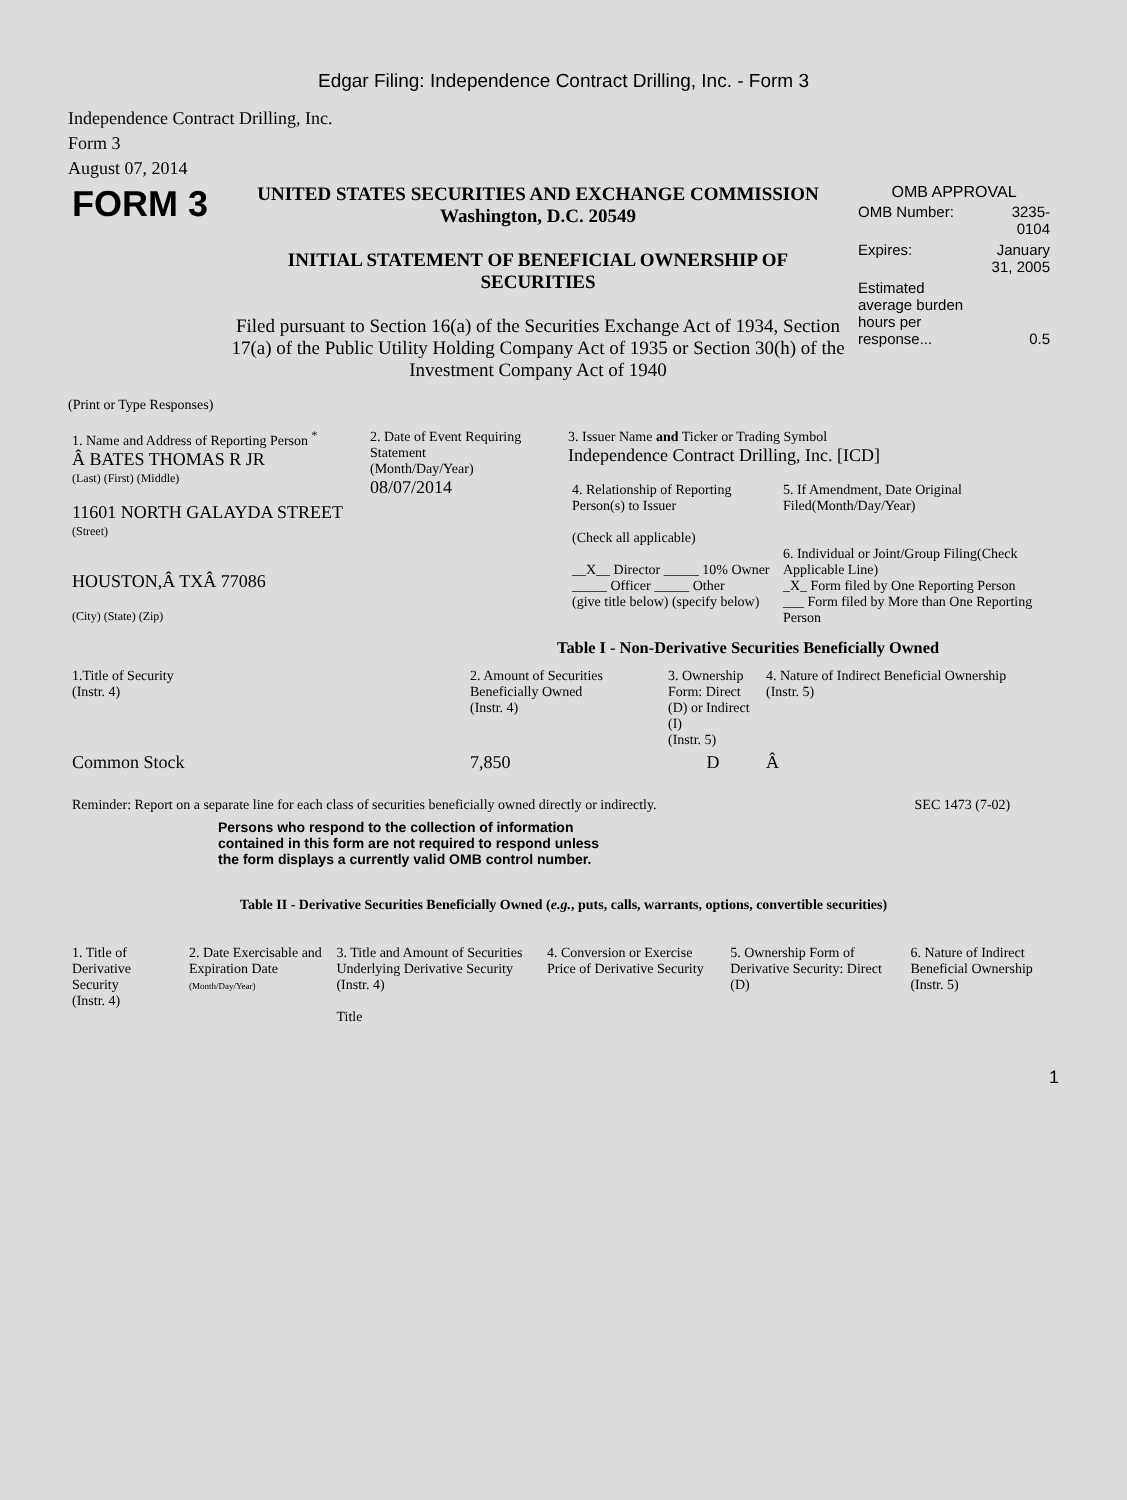Edgar Filing: Independence Contract Drilling, Inc. - Form 3
Independence Contract Drilling, Inc.
Form 3
August 07, 2014
| FORM 3 | UNITED STATES SECURITIES AND EXCHANGE COMMISSION Washington, D.C. 20549 INITIAL STATEMENT OF BENEFICIAL OWNERSHIP OF SECURITIES Filed pursuant to Section 16(a) of the Securities Exchange Act of 1934, Section 17(a) of the Public Utility Holding Company Act of 1935 or Section 30(h) of the Investment Company Act of 1940 | OMB APPROVAL / OMB Number: / 3235-0104 / / Expires: / January 31, 2005 / / Estimated average burden hours per response... / 0.5 / |
(Print or Type Responses)
| 1. Name and Address of Reporting Person <sup>*</sup> Â BATES THOMAS R JR (Last) (First) (Middle) 11601 NORTH GALAYDA STREET (Street) HOUSTON,Â TXÂ 77086 (City) (State) (Zip) | 2. Date of Event Requiring Statement (Month/Day/Year) 08/07/2014 | 3. Issuer Name and Ticker or Trading Symbol Independence Contract Drilling, Inc. [ICD] / 4. Relationship of Reporting Person(s) to Issuer (Check all applicable) __X__ Director _____ 10% Owner _____ Officer _____ Other (give title below) (specify below) / 5. If Amendment, Date Original Filed(Month/Day/Year) 6. Individual or Joint/Group Filing(Check Applicable Line) _X_ Form filed by One Reporting Person ___ Form filed by More than One Reporting Person / |
Table I - Non-Derivative Securities Beneficially Owned
| 1.Title of Security (Instr. 4) | 2. Amount of Securities Beneficially Owned (Instr. 4) | 3. Ownership Form: Direct (D) or Indirect (I) (Instr. 5) | 4. Nature of Indirect Beneficial Ownership (Instr. 5) |
| --- | --- | --- | --- |
| Common Stock | 7,850 | D | Â |
| Reminder: Report on a separate line for each class of securities beneficially owned directly or indirectly. | SEC 1473 (7-02) |
Persons who respond to the collection of information contained in this form are not required to respond unless the form displays a currently valid OMB control number.
Table II - Derivative Securities Beneficially Owned (e.g., puts, calls, warrants, options, convertible securities)
| 1. Title of Derivative Security (Instr. 4) | 2. Date Exercisable and Expiration Date (Month/Day/Year) | 3. Title and Amount of Securities Underlying Derivative Security (Instr. 4) Title | 4. Conversion or Exercise Price of Derivative Security | 5. Ownership Form of Derivative Security: Direct (D) | 6. Nature of Indirect Beneficial Ownership (Instr. 5) |
| --- | --- | --- | --- | --- | --- |
1